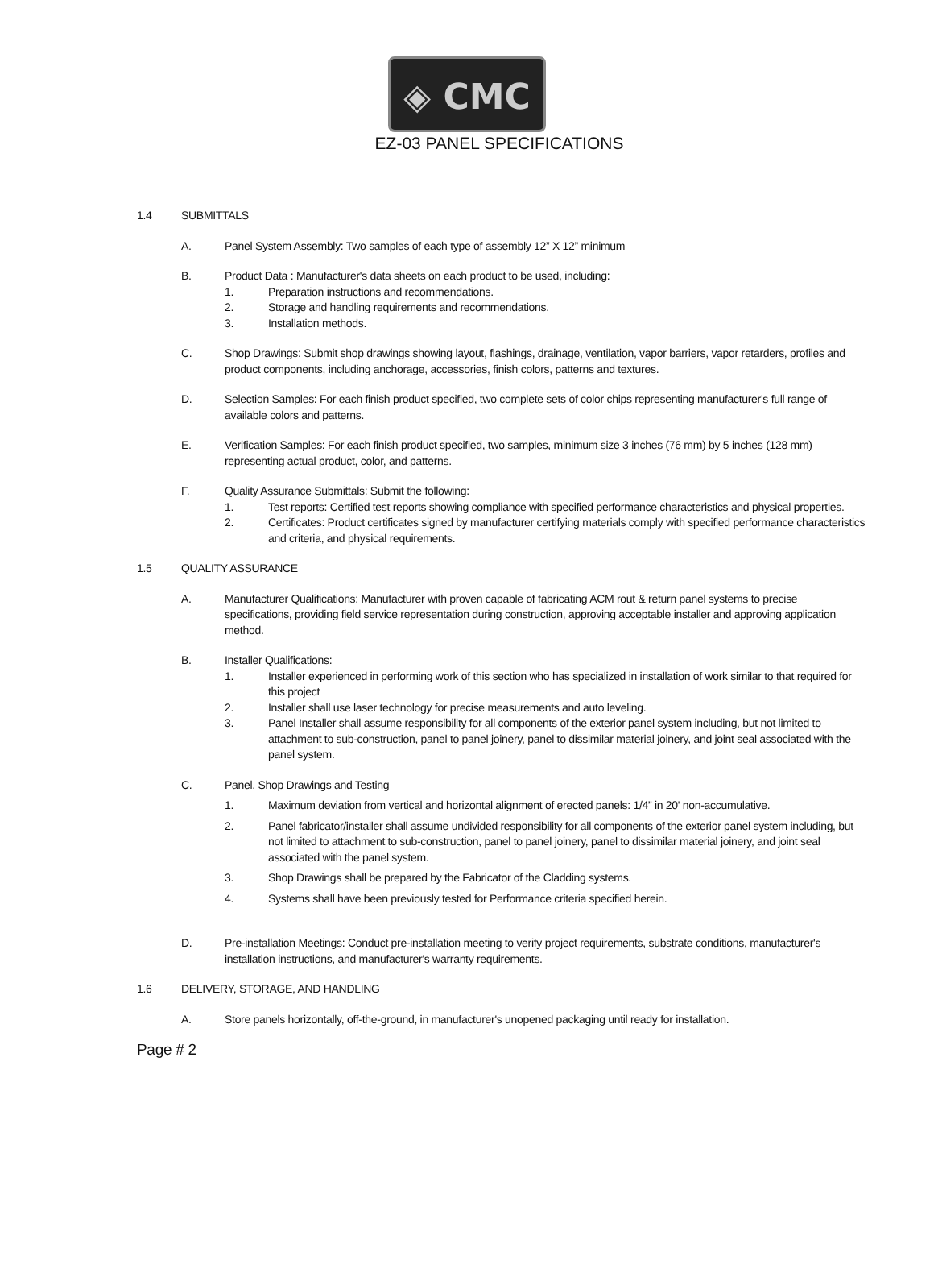◈ CMC
EZ-03 PANEL SPECIFICATIONS
1.4 SUBMITTALS
A. Panel System Assembly: Two samples of each type of assembly 12” X 12” minimum
B. Product Data : Manufacturer's data sheets on each product to be used, including:
1. Preparation instructions and recommendations.
2. Storage and handling requirements and recommendations.
3. Installation methods.
C. Shop Drawings: Submit shop drawings showing layout, flashings, drainage, ventilation, vapor barriers, vapor retarders, profiles and product components, including anchorage, accessories, finish colors, patterns and textures.
D. Selection Samples: For each finish product specified, two complete sets of color chips representing manufacturer's full range of available colors and patterns.
E. Verification Samples: For each finish product specified, two samples, minimum size 3 inches (76 mm) by 5 inches (128 mm) representing actual product, color, and patterns.
F. Quality Assurance Submittals: Submit the following:
1. Test reports: Certified test reports showing compliance with specified performance characteristics and physical properties.
2. Certificates: Product certificates signed by manufacturer certifying materials comply with specified performance characteristics and criteria, and physical requirements.
1.5 QUALITY ASSURANCE
A. Manufacturer Qualifications: Manufacturer with proven capable of fabricating ACM rout & return panel systems to precise specifications, providing field service representation during construction, approving acceptable installer and approving application method.
B. Installer Qualifications:
1. Installer experienced in performing work of this section who has specialized in installation of work similar to that required for this project
2. Installer shall use laser technology for precise measurements and auto leveling.
3. Panel Installer shall assume responsibility for all components of the exterior panel system including, but not limited to attachment to sub-construction, panel to panel joinery, panel to dissimilar material joinery, and joint seal associated with the panel system.
C. Panel, Shop Drawings and Testing
1. Maximum deviation from vertical and horizontal alignment of erected panels: 1/4” in 20' non-accumulative.
2. Panel fabricator/installer shall assume undivided responsibility for all components of the exterior panel system including, but not limited to attachment to sub-construction, panel to panel joinery, panel to dissimilar material joinery, and joint seal associated with the panel system.
3. Shop Drawings shall be prepared by the Fabricator of the Cladding systems.
4. Systems shall have been previously tested for Performance criteria specified herein.
D. Pre-installation Meetings: Conduct pre-installation meeting to verify project requirements, substrate conditions, manufacturer's installation instructions, and manufacturer's warranty requirements.
1.6 DELIVERY, STORAGE, AND HANDLING
A. Store panels horizontally, off-the-ground, in manufacturer's unopened packaging until ready for installation.
Page # 2